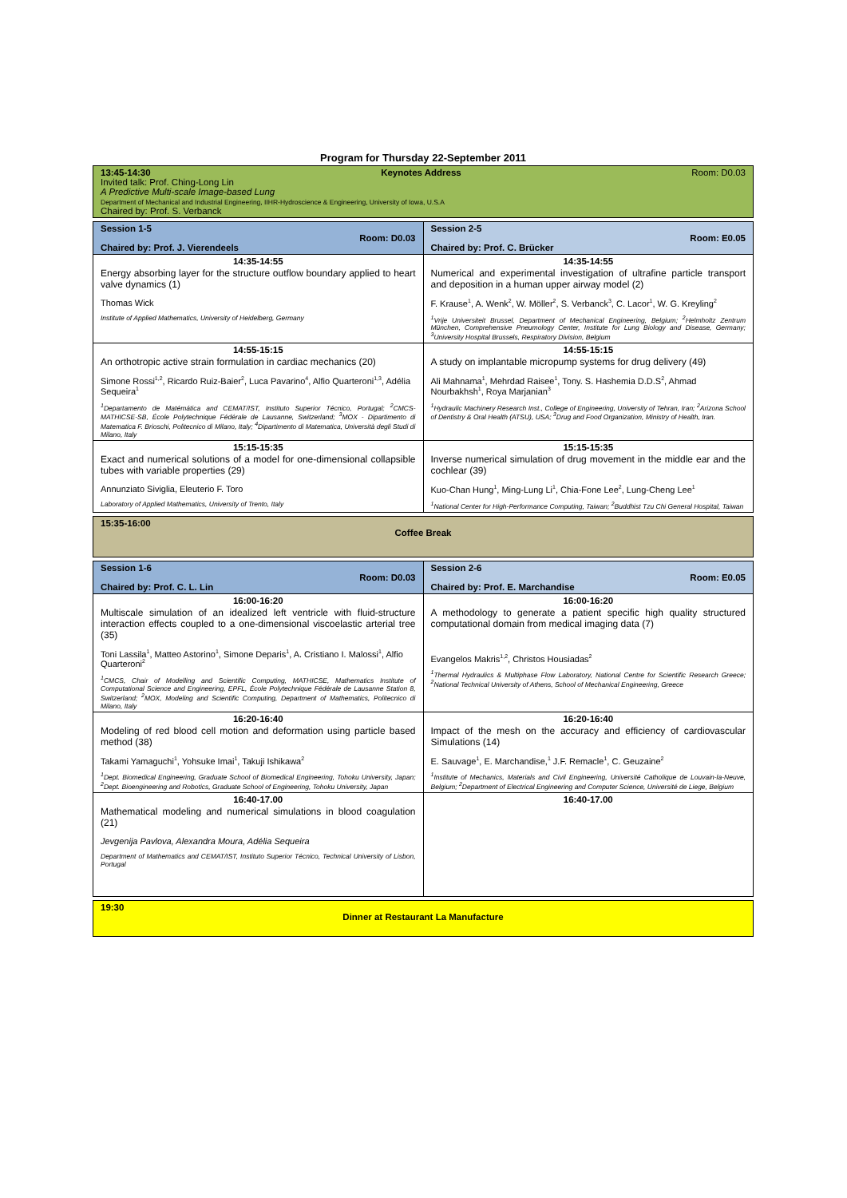Program for Thursday 22-September 2011
| 13:45-14:30 Keynotes Address Room: D0.03 Invited talk: Prof. Ching-Long Lin A Predictive Multi-scale Image-based Lung Department of Mechanical and Industrial Engineering, IIHR-Hydroscience & Engineering, University of Iowa, U.S.A Chaired by: Prof. S. Verbanck | |
| Session 1-5 Room: D0.03 Chaired by: Prof. J. Vierendeels | Session 2-5 Room: E0.05 Chaired by: Prof. C. Brücker |
| 14:35-14:55 Energy absorbing layer for the structure outflow boundary applied to heart valve dynamics (1) Thomas Wick Institute of Applied Mathematics, University of Heidelberg, Germany | 14:35-14:55 Numerical and experimental investigation of ultrafine particle transport and deposition in a human upper airway model (2) F. Krause<sup>1</sup>, A. Wenk<sup>2</sup>, W. Möller<sup>2</sup>, S. Verbanck<sup>3</sup>, C. Lacor<sup>1</sup>, W. G. Kreyling<sup>2</sup> <sup>1</sup> Vrije Universiteit Brussel, Department of Mechanical Engineering, Belgium; <sup>2</sup>Helmholtz Zentrum München, Comprehensive Pneumology Center, Institute for Lung Biology and Disease, Germany; <sup>3</sup>University Hospital Brussels, Respiratory Division, Belgium |
| 14:55-15:15 An orthotropic active strain formulation in cardiac mechanics (20) Simone Rossi<sup>1,2</sup>, Ricardo Ruiz-Baier<sup>2</sup>, Luca Pavarino<sup>4</sup>, Alfio Quarteroni<sup>1,3</sup>, Adélia Sequeira<sup>1</sup> <sup>1</sup> Departamento de Matémática and CEMAT/IST, Instituto Superior Técnico, Portugal; <sup>2</sup>CMCS-MATHICSE-SB, École Polytechnique Fédérale de Lausanne, Switzerland; <sup>3</sup>MOX - Dipartimento di Matematica F. Brioschi, Politecnico di Milano, Italy; <sup>4</sup>Dipartimento di Matematica, Università degli Studi di Milano, Italy | 14:55-15:15 A study on implantable micropump systems for drug delivery (49) Ali Mahnama<sup>1</sup>, Mehrdad Raisee<sup>1</sup>, Tony. S. Hashemia D.D.S<sup>2</sup>, Ahmad Nourbakhsh<sup>1</sup>, Roya Marjanian<sup>3</sup> <sup>1</sup> Hydraulic Machinery Research Inst., College of Engineering, University of Tehran, Iran; <sup>2</sup>Arizona School of Dentistry & Oral Health (ATSU), USA; <sup>3</sup>Drug and Food Organization, Ministry of Health, Iran. |
| 15:15-15:35 Exact and numerical solutions of a model for one-dimensional collapsible tubes with variable properties (29) Annunziato Siviglia, Eleuterio F. Toro Laboratory of Applied Mathematics, University of Trento, Italy | 15:15-15:35 Inverse numerical simulation of drug movement in the middle ear and the cochlear (39) Kuo-Chan Hung<sup>1</sup>, Ming-Lung Li<sup>1</sup>, Chia-Fone Lee<sup>2</sup>, Lung-Cheng Lee<sup>1</sup> <sup>1</sup> National Center for High-Performance Computing, Taiwan; <sup>2</sup>Buddhist Tzu Chi General Hospital, Taiwan |
| 15:35-16:00 Coffee Break | |
| Session 1-6 Room: D0.03 Chaired by: Prof. C. L. Lin | Session 2-6 Room: E0.05 Chaired by: Prof. E. Marchandise |
| 16:00-16:20 Multiscale simulation of an idealized left ventricle with fluid-structure interaction effects coupled to a one-dimensional viscoelastic arterial tree (35) Toni Lassila<sup>1</sup>, Matteo Astorino<sup>1</sup>, Simone Deparis<sup>1</sup>, A. Cristiano I. Malossi<sup>1</sup>, Alfio Quarteroni<sup>2</sup> <sup>1</sup> CMCS, Chair of Modelling and Scientific Computing, MATHICSE, Mathematics Institute of Computational Science and Engineering, EPFL, École Polytechnique Fédérale de Lausanne Station 8, Switzerland; <sup>2</sup>MOX, Modeling and Scientific Computing, Department of Mathematics, Politecnico di Milano, Italy | 16:00-16:20 A methodology to generate a patient specific high quality structured computational domain from medical imaging data (7) Evangelos Makris<sup>1,2</sup>, Christos Housiadas<sup>2</sup> <sup>1</sup> Thermal Hydraulics & Multiphase Flow Laboratory, National Centre for Scientific Research Greece; <sup>2</sup>National Technical University of Athens, School of Mechanical Engineering, Greece |
| 16:20-16:40 Modeling of red blood cell motion and deformation using particle based method (38) Takami Yamaguchi<sup>1</sup>, Yohsuke Imai<sup>1</sup>, Takuji Ishikawa<sup>2</sup> <sup>1</sup> Dept. Biomedical Engineering, Graduate School of Biomedical Engineering, Tohoku University, Japan; <sup>2</sup>Dept. Bioengineering and Robotics, Graduate School of Engineering, Tohoku University, Japan | 16:20-16:40 Impact of the mesh on the accuracy and efficiency of cardiovascular Simulations (14) E. Sauvage<sup>1</sup>, E. Marchandise,<sup>1</sup> J.F. Remacle<sup>1</sup>, C. Geuzaine<sup>2</sup> <sup>1</sup> Institute of Mechanics, Materials and Civil Engineering, Université Catholique de Louvain-la-Neuve, Belgium; <sup>2</sup>Department of Electrical Engineering and Computer Science, Université de Liege, Belgium |
| 16:40-17.00 Mathematical modeling and numerical simulations in blood coagulation (21) Jevgenija Pavlova, Alexandra Moura, Adélia Sequeira Department of Mathematics and CEMAT/IST, Instituto Superior Técnico, Technical University of Lisbon, Portugal | 16:40-17.00 |
| 19:30 Dinner at Restaurant La Manufacture | |